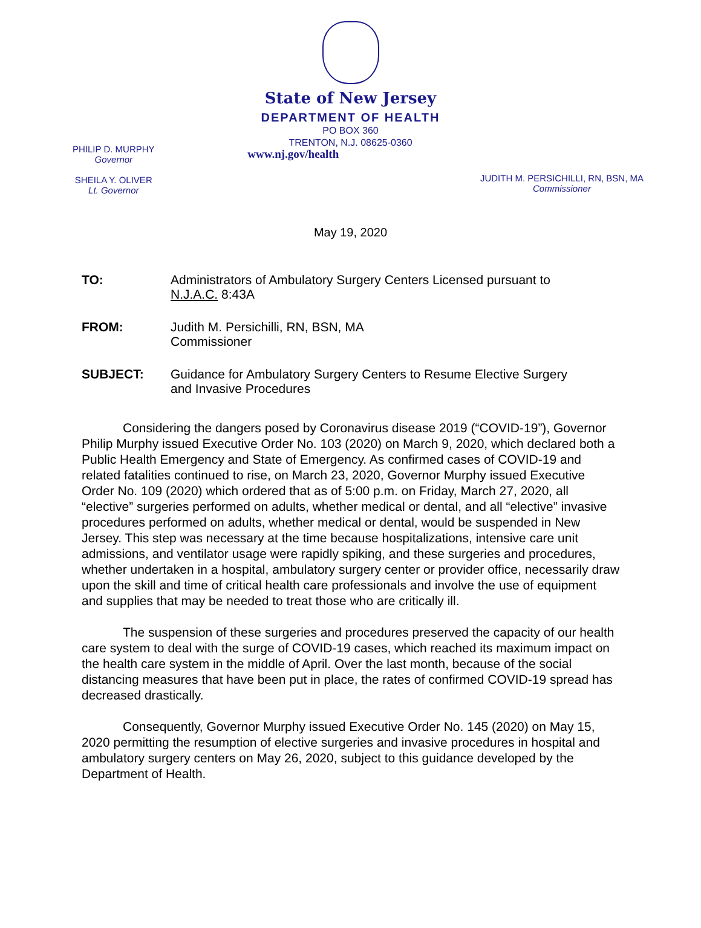State of New Jersey
DEPARTMENT OF HEALTH
PO BOX 360
TRENTON, N.J. 08625-0360
PHILIP D. MURPHY
Governor
SHEILA Y. OLIVER
Lt. Governor
www.nj.gov/health
JUDITH M. PERSICHILLI, RN, BSN, MA
Commissioner
May 19, 2020
TO: Administrators of Ambulatory Surgery Centers Licensed pursuant to
N.J.A.C. 8:43A
FROM: Judith M. Persichilli, RN, BSN, MA
Commissioner
SUBJECT: Guidance for Ambulatory Surgery Centers to Resume Elective Surgery
and Invasive Procedures
Considering the dangers posed by Coronavirus disease 2019 (“COVID-19”), Governor Philip Murphy issued Executive Order No. 103 (2020) on March 9, 2020, which declared both a Public Health Emergency and State of Emergency. As confirmed cases of COVID-19 and related fatalities continued to rise, on March 23, 2020, Governor Murphy issued Executive Order No. 109 (2020) which ordered that as of 5:00 p.m. on Friday, March 27, 2020, all “elective” surgeries performed on adults, whether medical or dental, and all “elective” invasive procedures performed on adults, whether medical or dental, would be suspended in New Jersey. This step was necessary at the time because hospitalizations, intensive care unit admissions, and ventilator usage were rapidly spiking, and these surgeries and procedures, whether undertaken in a hospital, ambulatory surgery center or provider office, necessarily draw upon the skill and time of critical health care professionals and involve the use of equipment and supplies that may be needed to treat those who are critically ill.
The suspension of these surgeries and procedures preserved the capacity of our health care system to deal with the surge of COVID-19 cases, which reached its maximum impact on the health care system in the middle of April. Over the last month, because of the social distancing measures that have been put in place, the rates of confirmed COVID-19 spread has decreased drastically.
Consequently, Governor Murphy issued Executive Order No. 145 (2020) on May 15, 2020 permitting the resumption of elective surgeries and invasive procedures in hospital and ambulatory surgery centers on May 26, 2020, subject to this guidance developed by the Department of Health.